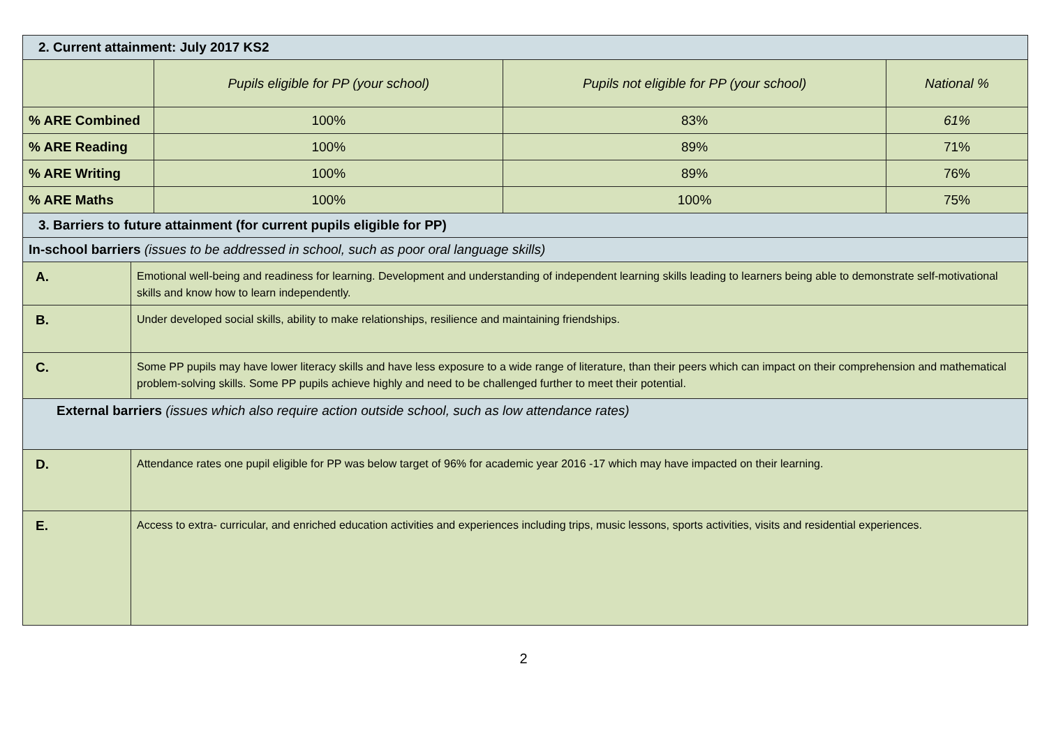| 2. Current attainment: July 2017 KS2 | | | | |
| --- | --- | --- | --- | --- |
| | | Pupils eligible for PP (your school) | Pupils not eligible for PP (your school) | National % |
| % ARE Combined | | 100% | 83% | 61% |
| % ARE Reading | | 100% | 89% | 71% |
| % ARE Writing | | 100% | 89% | 76% |
| % ARE Maths | | 100% | 100% | 75% |
| 3. Barriers to future attainment (for current pupils eligible for PP) | | | | |
| In-school barriers (issues to be addressed in school, such as poor oral language skills) | | | | |
| A. | Emotional well-being and readiness for learning. Development and understanding of independent learning skills leading to learners being able to demonstrate self-motivational skills and know how to learn independently. | | | |
| B. | Under developed social skills, ability to make relationships, resilience and maintaining friendships. | | | |
| C. | Some PP pupils may have lower literacy skills and have less exposure to a wide range of literature, than their peers which can impact on their comprehension and mathematical problem-solving skills. Some PP pupils achieve highly and need to be challenged further to meet their potential. | | | |
| External barriers (issues which also require action outside school, such as low attendance rates) | | | | |
| D. | Attendance rates one pupil eligible for PP was below target of 96% for academic year 2016 -17 which may have impacted on their learning. | | | |
| E. | Access to extra- curricular, and enriched education activities and experiences including trips, music lessons, sports activities, visits and residential experiences. | | | |
2